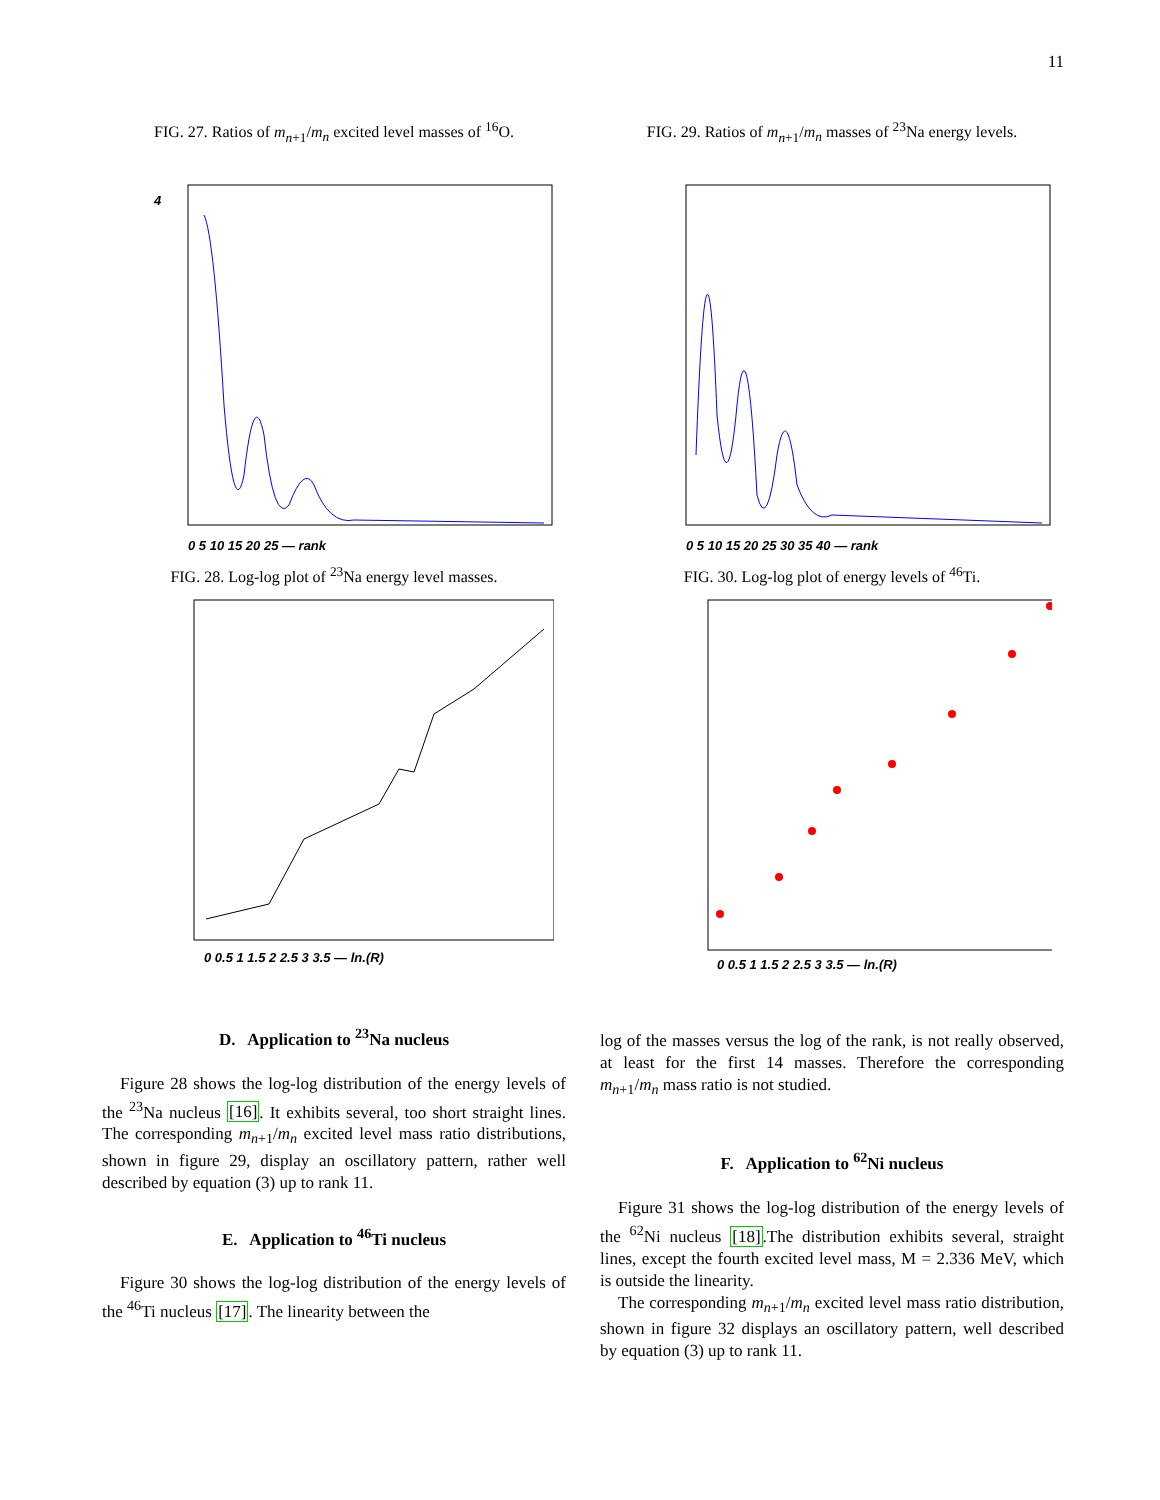11
FIG. 27. Ratios of m<sub>n+1</sub>/m<sub>n</sub> excited level masses of <sup>16</sup>O.
0 5 10 15 20 25 — rank
4
FIG. 28. Log-log plot of <sup>23</sup>Na energy level masses.
0 0.5 1 1.5 2 2.5 3 3.5 — ln.(R)
D. Application to <sup>23</sup>Na nucleus
Figure 28 shows the log-log distribution of the energy levels of the <sup>23</sup>Na nucleus [16]. It exhibits several, too short straight lines. The corresponding m<sub>n+1</sub>/m<sub>n</sub> excited level mass ratio distributions, shown in figure 29, display an oscillatory pattern, rather well described by equation (3) up to rank 11.
E. Application to <sup>46</sup>Ti nucleus
Figure 30 shows the log-log distribution of the energy levels of the <sup>46</sup>Ti nucleus [17]. The linearity between the
FIG. 29. Ratios of m<sub>n+1</sub>/m<sub>n</sub> masses of <sup>23</sup>Na energy levels.
0 5 10 15 20 25 30 35 40 — rank
FIG. 30. Log-log plot of energy levels of <sup>46</sup>Ti.
0 0.5 1 1.5 2 2.5 3 3.5 — ln.(R)
log of the masses versus the log of the rank, is not really observed, at least for the first 14 masses. Therefore the corresponding m<sub>n+1</sub>/m<sub>n</sub> mass ratio is not studied.
F. Application to <sup>62</sup>Ni nucleus
Figure 31 shows the log-log distribution of the energy levels of the <sup>62</sup>Ni nucleus [18].The distribution exhibits several, straight lines, except the fourth excited level mass, M = 2.336 MeV, which is outside the linearity.
The corresponding m<sub>n+1</sub>/m<sub>n</sub> excited level mass ratio distribution, shown in figure 32 displays an oscillatory pattern, well described by equation (3) up to rank 11.